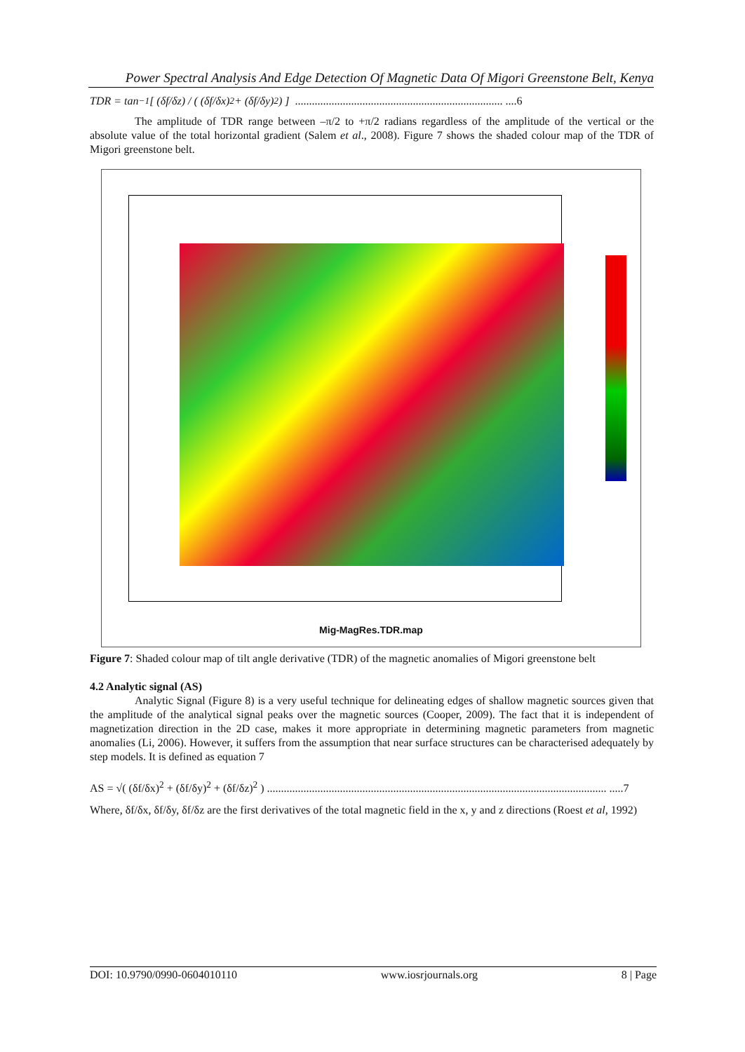Power Spectral Analysis And Edge Detection Of Magnetic Data Of Migori Greenstone Belt, Kenya
TDR = tan<sup>−1</sup> [ (δf/δz) / ( (δf/δx)<sup>2</sup> + (δf/δy)<sup>2</sup> ) ] .......................................................................... ....6
The amplitude of TDR range between –π/2 to +π/2 radians regardless of the amplitude of the vertical or the absolute value of the total horizontal gradient (Salem et al., 2008). Figure 7 shows the shaded colour map of the TDR of Migori greenstone belt.
Mig-MagRes.TDR.map
Figure 7: Shaded colour map of tilt angle derivative (TDR) of the magnetic anomalies of Migori greenstone belt
4.2 Analytic signal (AS)
Analytic Signal (Figure 8) is a very useful technique for delineating edges of shallow magnetic sources given that the amplitude of the analytical signal peaks over the magnetic sources (Cooper, 2009). The fact that it is independent of magnetization direction in the 2D case, makes it more appropriate in determining magnetic parameters from magnetic anomalies (Li, 2006). However, it suffers from the assumption that near surface structures can be characterised adequately by step models. It is defined as equation 7
AS = √( (δf/δx)<sup>2</sup> + (δf/δy)<sup>2</sup> + (δf/δz)<sup>2</sup> ) ......................................................................................................................... .....7
Where, δf/δx, δf/δy, δf/δz are the first derivatives of the total magnetic field in the x, y and z directions (Roest et al, 1992)
DOI: 10.9790/0990-0604010110 www.iosrjournals.org 8 | Page